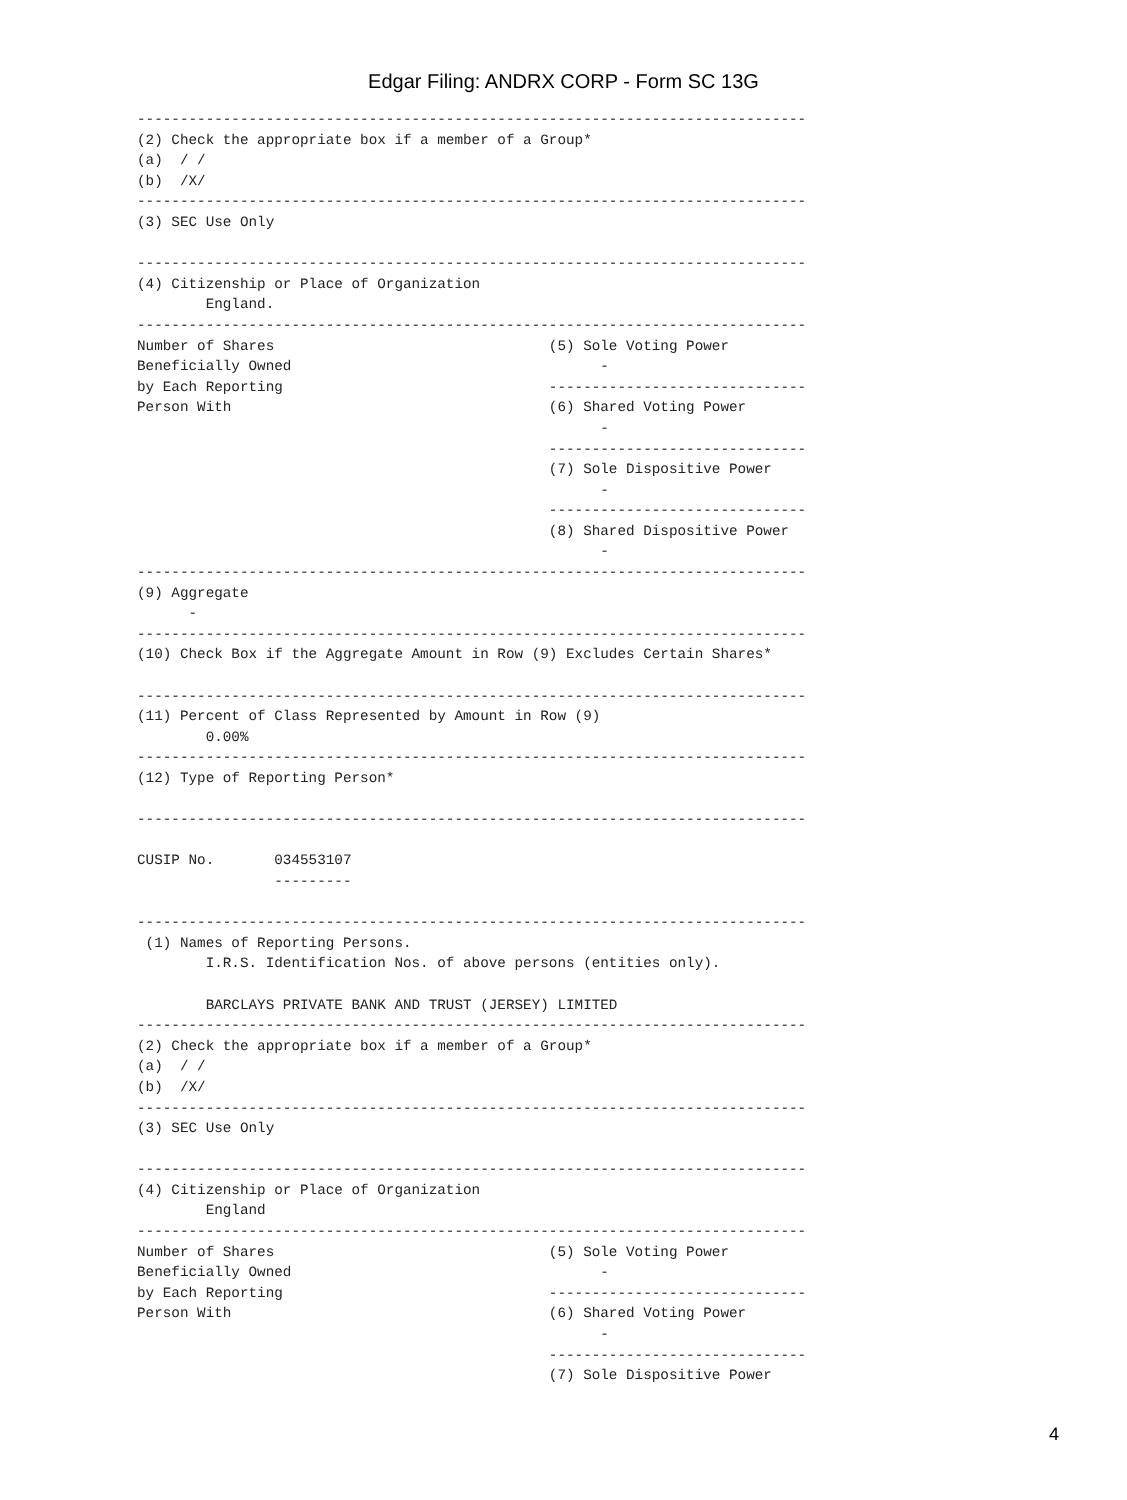Edgar Filing: ANDRX CORP - Form SC 13G
------------------------------------------------------------------------------
(2) Check the appropriate box if a member of a Group*
(a)  / /
(b)  /X/
------------------------------------------------------------------------------
(3) SEC Use Only

------------------------------------------------------------------------------
(4) Citizenship or Place of Organization
        England.
------------------------------------------------------------------------------
Number of Shares                                (5) Sole Voting Power
Beneficially Owned                                    -
by Each Reporting                               ------------------------------
Person With                                     (6) Shared Voting Power
                                                      -
                                                ------------------------------
                                                (7) Sole Dispositive Power
                                                      -
                                                ------------------------------
                                                (8) Shared Dispositive Power
                                                      -
------------------------------------------------------------------------------
(9) Aggregate
      -
------------------------------------------------------------------------------
(10) Check Box if the Aggregate Amount in Row (9) Excludes Certain Shares*

------------------------------------------------------------------------------
(11) Percent of Class Represented by Amount in Row (9)
        0.00%
------------------------------------------------------------------------------
(12) Type of Reporting Person*

------------------------------------------------------------------------------

CUSIP No.       034553107
                ---------

------------------------------------------------------------------------------
 (1) Names of Reporting Persons.
        I.R.S. Identification Nos. of above persons (entities only).

        BARCLAYS PRIVATE BANK AND TRUST (JERSEY) LIMITED
------------------------------------------------------------------------------
(2) Check the appropriate box if a member of a Group*
(a)  / /
(b)  /X/
------------------------------------------------------------------------------
(3) SEC Use Only

------------------------------------------------------------------------------
(4) Citizenship or Place of Organization
        England
------------------------------------------------------------------------------
Number of Shares                                (5) Sole Voting Power
Beneficially Owned                                    -
by Each Reporting                               ------------------------------
Person With                                     (6) Shared Voting Power
                                                      -
                                                ------------------------------
                                                (7) Sole Dispositive Power
4